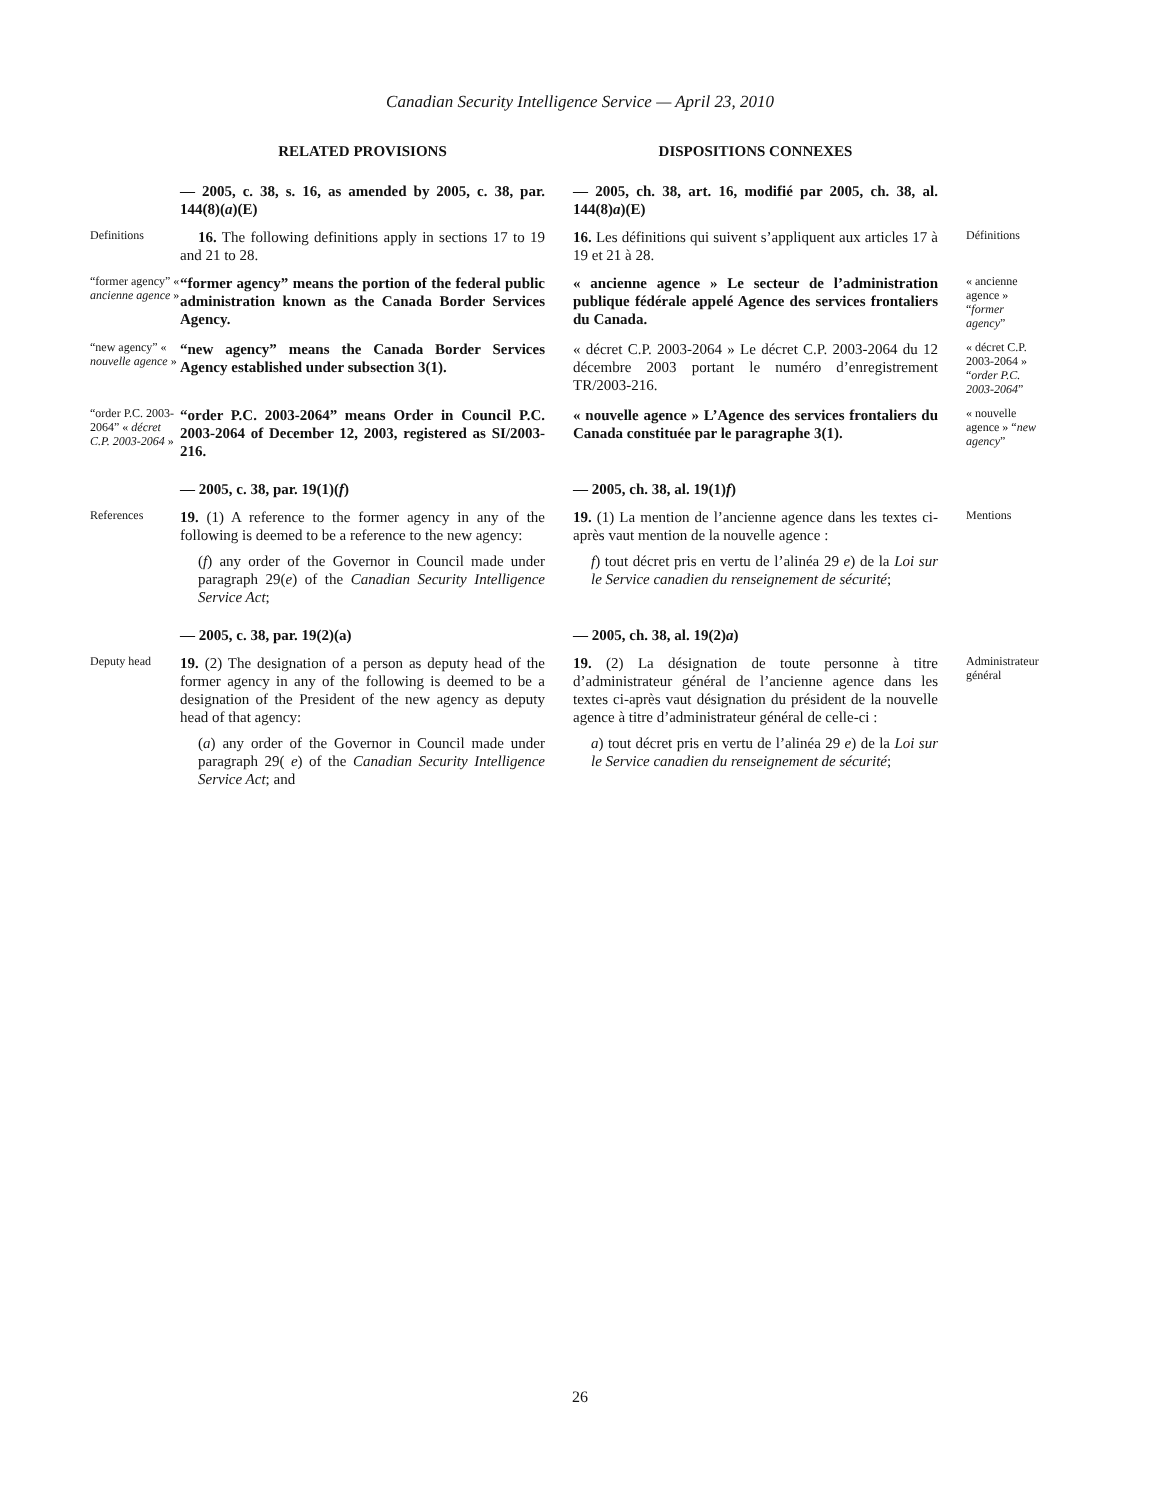Canadian Security Intelligence Service — April 23, 2010
RELATED PROVISIONS
DISPOSITIONS CONNEXES
— 2005, c. 38, s. 16, as amended by 2005, c. 38, par. 144(8)(a)(E)
— 2005, ch. 38, art. 16, modifié par 2005, ch. 38, al. 144(8)a)(E)
Definitions
16. The following definitions apply in sections 17 to 19 and 21 to 28.
16. Les définitions qui suivent s’appliquent aux articles 17 à 19 et 21 à 28.
Définitions
“former agency” « ancienne agence »
“former agency” means the portion of the federal public administration known as the Canada Border Services Agency.
« ancienne agence » Le secteur de l’administration publique fédérale appelé Agence des services frontaliers du Canada.
« ancienne agence » “former agency”
“new agency” « nouvelle agence »
“new agency” means the Canada Border Services Agency established under subsection 3(1).
« décret C.P. 2003-2064 » Le décret C.P. 2003-2064 du 12 décembre 2003 portant le numéro d’enregistrement TR/2003-216.
« décret C.P. 2003-2064 » “order P.C. 2003-2064”
“order P.C. 2003-2064” « décret C.P. 2003-2064 »
“order P.C. 2003-2064” means Order in Council P.C. 2003-2064 of December 12, 2003, registered as SI/2003-216.
« nouvelle agence » L’Agence des services frontaliers du Canada constituée par le paragraphe 3(1).
« nouvelle agence » “new agency”
— 2005, c. 38, par. 19(1)(f)
— 2005, ch. 38, al. 19(1)f)
References
19. (1) A reference to the former agency in any of the following is deemed to be a reference to the new agency:
(f) any order of the Governor in Council made under paragraph 29(e) of the Canadian Security Intelligence Service Act;
19. (1) La mention de l’ancienne agence dans les textes ci-après vaut mention de la nouvelle agence :
f) tout décret pris en vertu de l’alinéa 29 e) de la Loi sur le Service canadien du renseignement de sécurité;
Mentions
— 2005, c. 38, par. 19(2)(a)
— 2005, ch. 38, al. 19(2)a)
Deputy head
19. (2) The designation of a person as deputy head of the former agency in any of the following is deemed to be a designation of the President of the new agency as deputy head of that agency:
(a) any order of the Governor in Council made under paragraph 29( e) of the Canadian Security Intelligence Service Act; and
19. (2) La désignation de toute personne à titre d’administrateur général de l’ancienne agence dans les textes ci-après vaut désignation du président de la nouvelle agence à titre d’administrateur général de celle-ci :
a) tout décret pris en vertu de l’alinéa 29 e) de la Loi sur le Service canadien du renseignement de sécurité;
Administrateur général
26